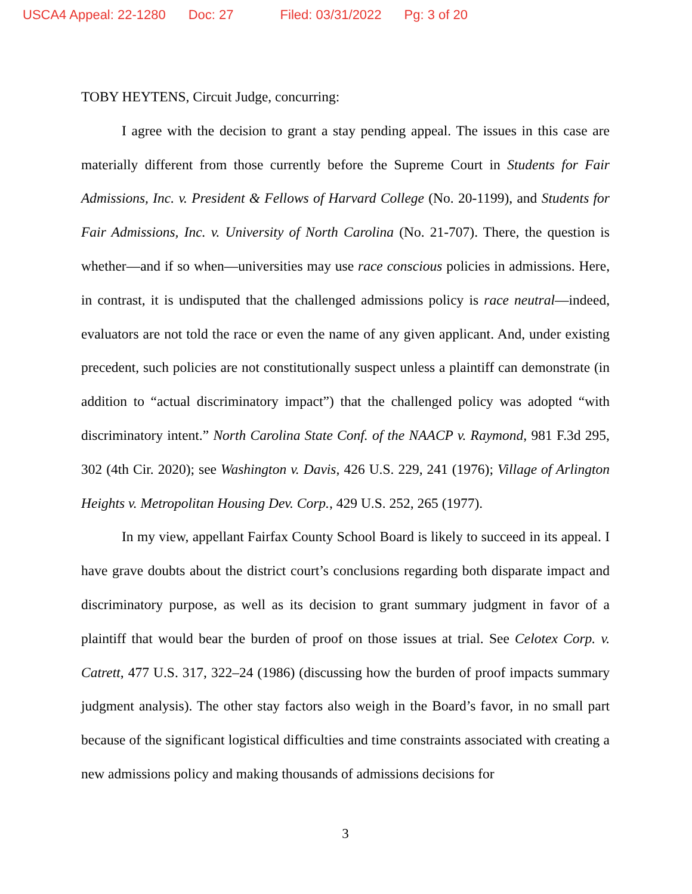USCA4 Appeal: 22-1280 Doc: 27 Filed: 03/31/2022 Pg: 3 of 20
TOBY HEYTENS, Circuit Judge, concurring:
I agree with the decision to grant a stay pending appeal. The issues in this case are materially different from those currently before the Supreme Court in Students for Fair Admissions, Inc. v. President & Fellows of Harvard College (No. 20-1199), and Students for Fair Admissions, Inc. v. University of North Carolina (No. 21-707). There, the question is whether—and if so when—universities may use race conscious policies in admissions. Here, in contrast, it is undisputed that the challenged admissions policy is race neutral—indeed, evaluators are not told the race or even the name of any given applicant. And, under existing precedent, such policies are not constitutionally suspect unless a plaintiff can demonstrate (in addition to “actual discriminatory impact”) that the challenged policy was adopted “with discriminatory intent.” North Carolina State Conf. of the NAACP v. Raymond, 981 F.3d 295, 302 (4th Cir. 2020); see Washington v. Davis, 426 U.S. 229, 241 (1976); Village of Arlington Heights v. Metropolitan Housing Dev. Corp., 429 U.S. 252, 265 (1977).
In my view, appellant Fairfax County School Board is likely to succeed in its appeal. I have grave doubts about the district court’s conclusions regarding both disparate impact and discriminatory purpose, as well as its decision to grant summary judgment in favor of a plaintiff that would bear the burden of proof on those issues at trial. See Celotex Corp. v. Catrett, 477 U.S. 317, 322–24 (1986) (discussing how the burden of proof impacts summary judgment analysis). The other stay factors also weigh in the Board’s favor, in no small part because of the significant logistical difficulties and time constraints associated with creating a new admissions policy and making thousands of admissions decisions for
3